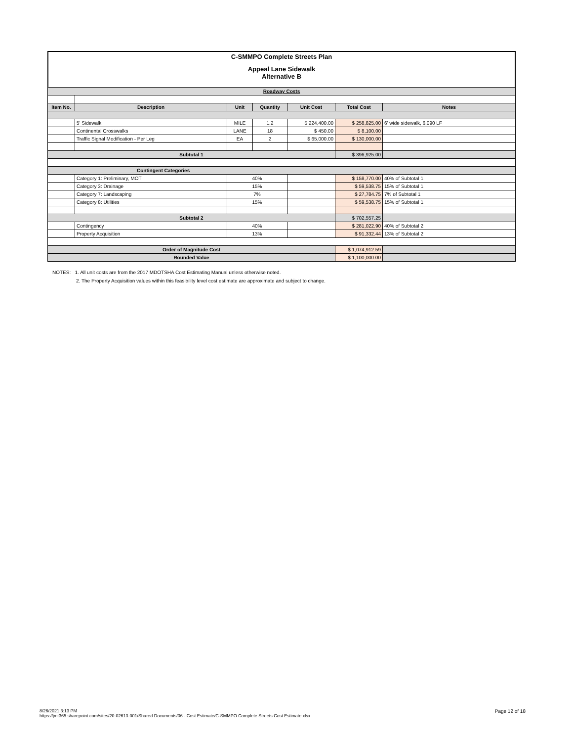C-SMMPO Complete Streets Plan
Appeal Lane Sidewalk
Alternative B
| Roadway Costs | | | | | | |
| Item No. | Description | Unit | Quantity | Unit Cost | Total Cost | Notes |
| | 5' Sidewalk | MILE | 1.2 | $ 224,400.00 | $ 258,825.00 | 6' wide sidewalk, 6,090 LF |
| | Continental Crosswalks | LANE | 18 | $ 450.00 | $ 8,100.00 | |
| | Traffic Signal Modification - Per Leg | EA | 2 | $ 65,000.00 | $ 130,000.00 | |
| Subtotal 1 | | | | | $ 396,925.00 | |
| Contingent Categories | | | | | | |
| | Category 1: Preliminary, MOT | 40% | | | $ 158,770.00 | 40% of Subtotal 1 |
| | Category 3: Drainage | 15% | | | $ 59,538.75 | 15% of Subtotal 1 |
| | Category 7: Landscaping | 7% | | | $ 27,784.75 | 7% of Subtotal 1 |
| | Category 8: Utilities | 15% | | | $ 59,538.75 | 15% of Subtotal 1 |
| Subtotal 2 | | | | | $ 702,557.25 | |
| | Contingency | 40% | | | $ 281,022.90 | 40% of Subtotal 2 |
| | Property Acquisition | 13% | | | $ 91,332.44 | 13% of Subtotal 2 |
| Order of Magnitude Cost | | | | | $ 1,074,912.59 | |
| Rounded Value | | | | | $ 1,100,000.00 | |
NOTES: 1. All unit costs are from the 2017 MDOTSHA Cost Estimating Manual unless otherwise noted.
2. The Property Acquisition values within this feasibility level cost estimate are approximate and subject to change.
8/26/2021 3:13 PM
https://jmt365.sharepoint.com/sites/20-02613-001/Shared Documents/06 - Cost Estimate/C-SMMPO Complete Streets Cost Estimate.xlsx
Page 12 of 18